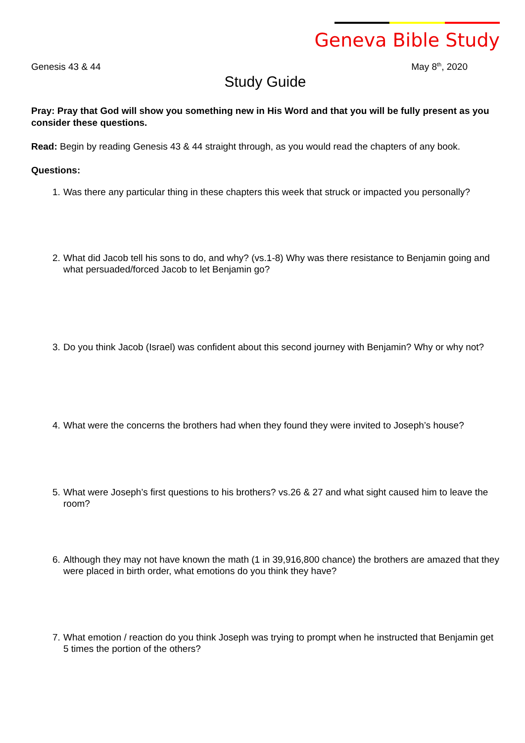Geneva Bible Study
Genesis 43 & 44 May 8<sup>th</sup>, 2020
Study Guide
Pray: Pray that God will show you something new in His Word and that you will be fully present as you consider these questions.
Read: Begin by reading Genesis 43 & 44 straight through, as you would read the chapters of any book.
Questions:
1. Was there any particular thing in these chapters this week that struck or impacted you personally?
2. What did Jacob tell his sons to do, and why? (vs.1-8) Why was there resistance to Benjamin going and what persuaded/forced Jacob to let Benjamin go?
3. Do you think Jacob (Israel) was confident about this second journey with Benjamin? Why or why not?
4. What were the concerns the brothers had when they found they were invited to Joseph’s house?
5. What were Joseph’s first questions to his brothers? vs.26 & 27 and what sight caused him to leave the room?
6. Although they may not have known the math (1 in 39,916,800 chance) the brothers are amazed that they were placed in birth order, what emotions do you think they have?
7. What emotion / reaction do you think Joseph was trying to prompt when he instructed that Benjamin get 5 times the portion of the others?